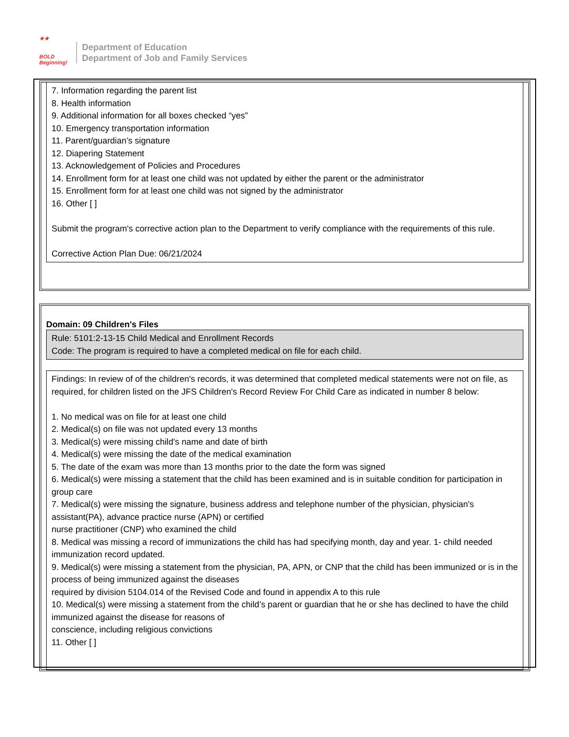★★
BOLD
Beginning!
Department of Education
Department of Job and Family Services
7. Information regarding the parent list
8. Health information
9. Additional information for all boxes checked “yes”
10. Emergency transportation information
11. Parent/guardian’s signature
12. Diapering Statement
13. Acknowledgement of Policies and Procedures
14. Enrollment form for at least one child was not updated by either the parent or the administrator
15. Enrollment form for at least one child was not signed by the administrator
16. Other [ ]
Submit the program's corrective action plan to the Department to verify compliance with the requirements of this rule.
Corrective Action Plan Due: 06/21/2024
Domain: 09 Children's Files
Rule: 5101:2-13-15 Child Medical and Enrollment Records
Code: The program is required to have a completed medical on file for each child.
Findings: In review of of the children's records, it was determined that completed medical statements were not on file, as required, for children listed on the JFS Children's Record Review For Child Care as indicated in number 8 below:
1. No medical was on file for at least one child
2. Medical(s) on file was not updated every 13 months
3. Medical(s) were missing child's name and date of birth
4. Medical(s) were missing the date of the medical examination
5. The date of the exam was more than 13 months prior to the date the form was signed
6. Medical(s) were missing a statement that the child has been examined and is in suitable condition for participation in group care
7. Medical(s) were missing the signature, business address and telephone number of the physician, physician's assistant(PA), advance practice nurse (APN) or certified
nurse practitioner (CNP) who examined the child
8. Medical was missing a record of immunizations the child has had specifying month, day and year. 1- child needed immunization record updated.
9. Medical(s) were missing a statement from the physician, PA, APN, or CNP that the child has been immunized or is in the process of being immunized against the diseases
required by division 5104.014 of the Revised Code and found in appendix A to this rule
10. Medical(s) were missing a statement from the child’s parent or guardian that he or she has declined to have the child immunized against the disease for reasons of
conscience, including religious convictions
11. Other [ ]